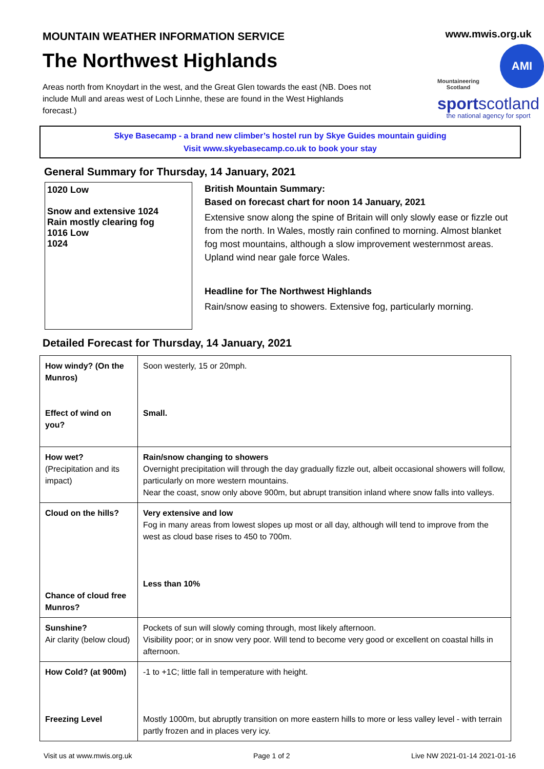MOUNTAIN WEATHER INFORMATION SERVICE
The Northwest Highlands
Areas north from Knoydart in the west, and the Great Glen towards the east (NB. Does not include Mull and areas west of Loch Linnhe, these are found in the West Highlands forecast.)
www.mwis.org.uk
Mountaineering Scotland
AMI
sportscotland
the national agency for sport
Skye Basecamp - a brand new climber’s hostel run by Skye Guides mountain guiding
Visit www.skyebasecamp.co.uk to book your stay
General Summary for Thursday, 14 January, 2021
1020 Low
Snow and extensive 1024
Rain mostly clearing fog
1016 Low
1024
British Mountain Summary:
Based on forecast chart for noon 14 January, 2021
Extensive snow along the spine of Britain will only slowly ease or fizzle out from the north. In Wales, mostly rain confined to morning. Almost blanket fog most mountains, although a slow improvement westernmost areas. Upland wind near gale force Wales.
Headline for The Northwest Highlands
Rain/snow easing to showers. Extensive fog, particularly morning.
Detailed Forecast for Thursday, 14 January, 2021
| How windy? (On the Munros) Effect of wind on you? | Soon westerly, 15 or 20mph. Small. |
| How wet? (Precipitation and its impact) | Rain/snow changing to showers Overnight precipitation will through the day gradually fizzle out, albeit occasional showers will follow, particularly on more western mountains. Near the coast, snow only above 900m, but abrupt transition inland where snow falls into valleys. |
| Cloud on the hills? Chance of cloud free Munros? | Very extensive and low Fog in many areas from lowest slopes up most or all day, although will tend to improve from the west as cloud base rises to 450 to 700m. Less than 10% |
| Sunshine? Air clarity (below cloud) | Pockets of sun will slowly coming through, most likely afternoon. Visibility poor; or in snow very poor. Will tend to become very good or excellent on coastal hills in afternoon. |
| How Cold? (at 900m) Freezing Level | -1 to +1C; little fall in temperature with height. Mostly 1000m, but abruptly transition on more eastern hills to more or less valley level - with terrain partly frozen and in places very icy. |
Visit us at www.mwis.org.uk Page 1 of 2 Live NW 2021-01-14 2021-01-16